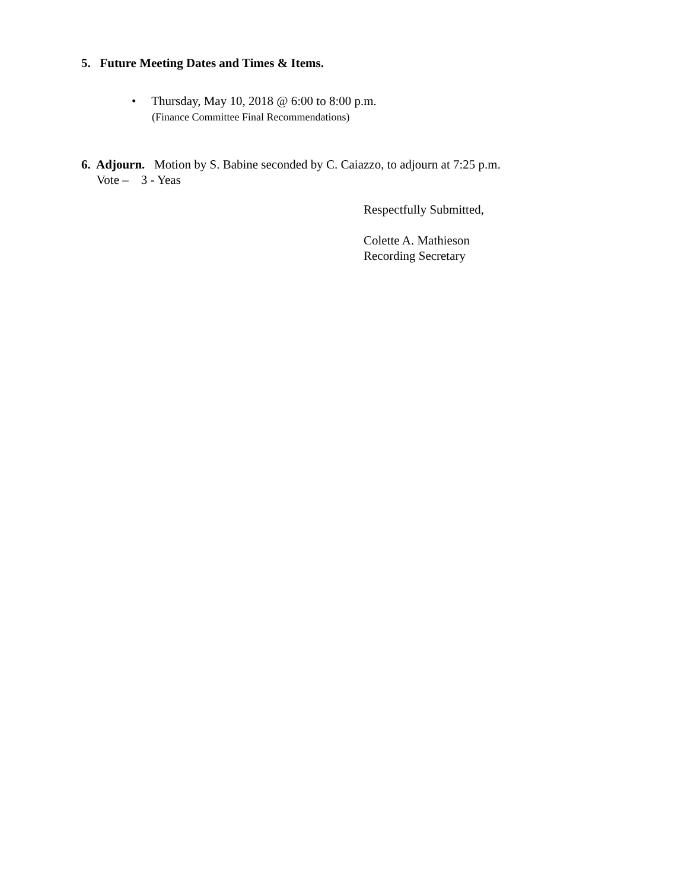5. Future Meeting Dates and Times & Items.
• Thursday, May 10, 2018 @ 6:00 to 8:00 p.m.
(Finance Committee Final Recommendations)
6. Adjourn. Motion by S. Babine seconded by C. Caiazzo, to adjourn at 7:25 p.m.
Vote – 3 - Yeas
Respectfully Submitted,
Colette A. Mathieson
Recording Secretary